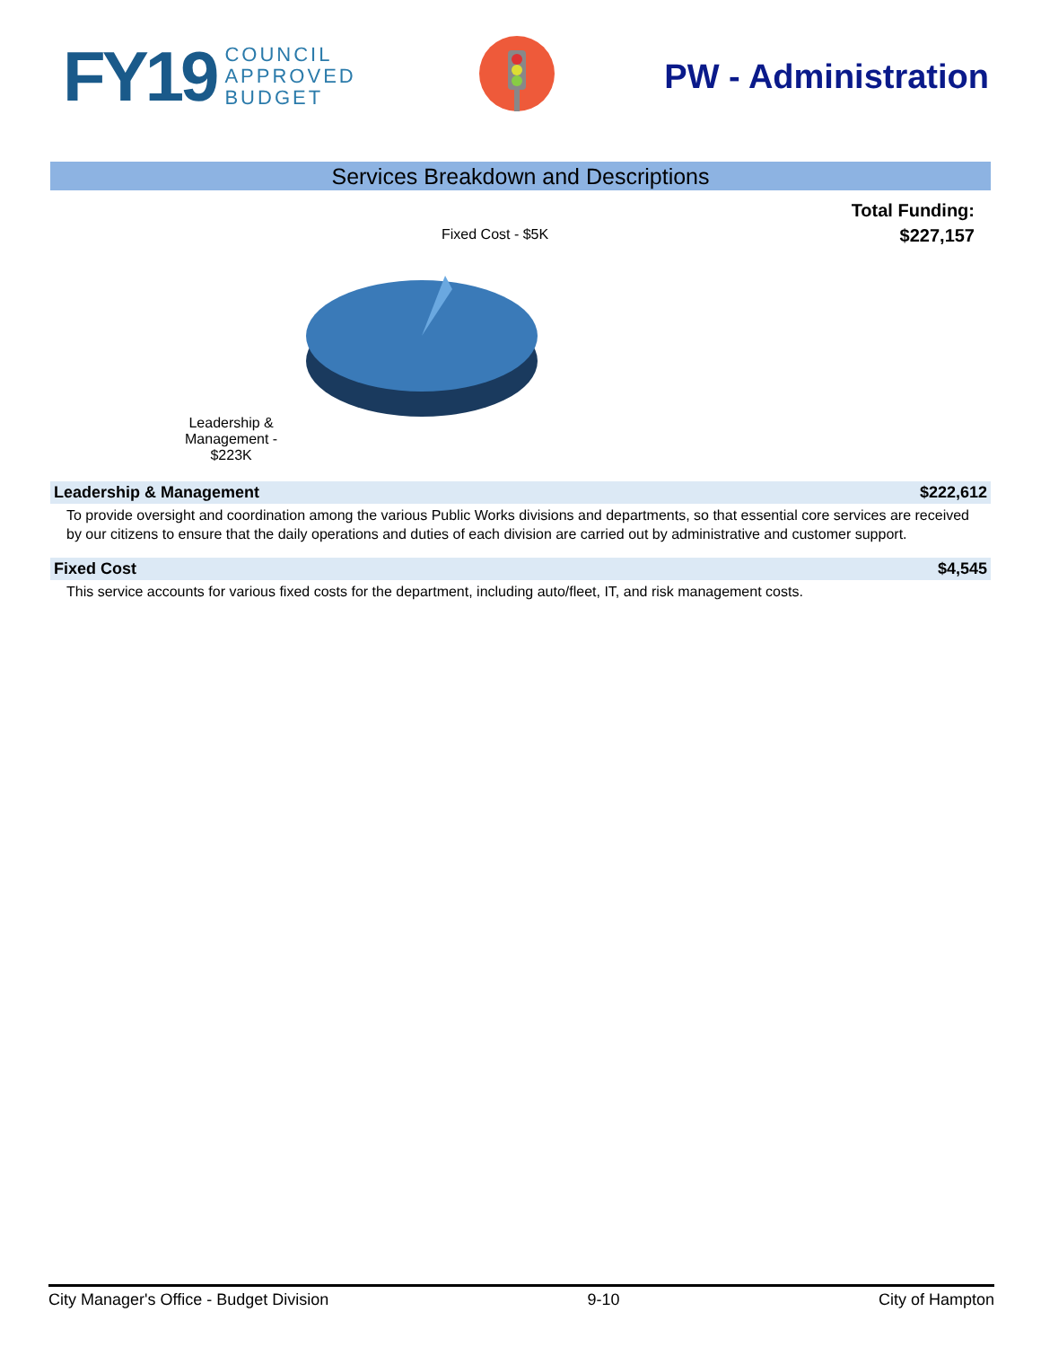FY19 COUNCIL
APPROVED
BUDGET
PW - Administration
Services Breakdown and Descriptions
Total Funding:
$227,157
Fixed Cost - $5K
Leadership &
Management -
$223K
Leadership & Management $222,612
To provide oversight and coordination among the various Public Works divisions and departments, so that essential core services are received by our citizens to ensure that the daily operations and duties of each division are carried out by administrative and customer support.
Fixed Cost $4,545
This service accounts for various fixed costs for the department, including auto/fleet, IT, and risk management costs.
City Manager's Office - Budget Division 9-10 City of Hampton